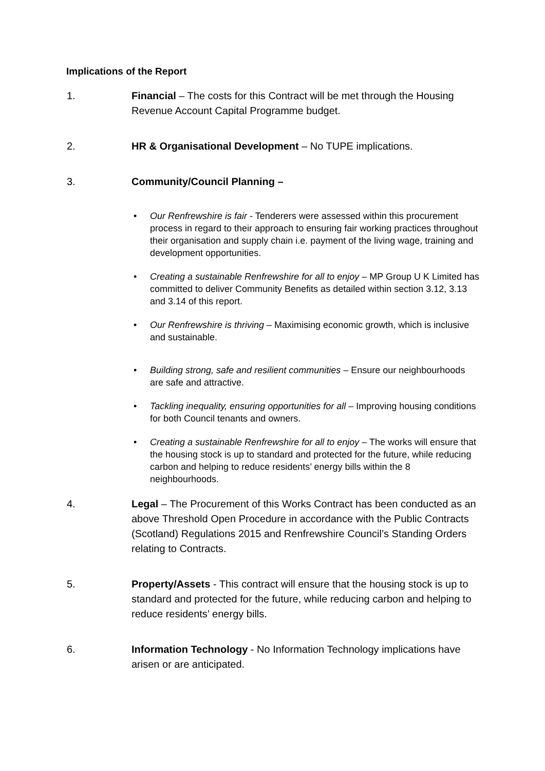Implications of the Report
1. Financial – The costs for this Contract will be met through the Housing Revenue Account Capital Programme budget.
2. HR & Organisational Development – No TUPE implications.
3. Community/Council Planning –
• Our Renfrewshire is fair - Tenderers were assessed within this procurement process in regard to their approach to ensuring fair working practices throughout their organisation and supply chain i.e. payment of the living wage, training and development opportunities.
• Creating a sustainable Renfrewshire for all to enjoy – MP Group U K Limited has committed to deliver Community Benefits as detailed within section 3.12, 3.13 and 3.14 of this report.
• Our Renfrewshire is thriving – Maximising economic growth, which is inclusive and sustainable.
• Building strong, safe and resilient communities – Ensure our neighbourhoods are safe and attractive.
• Tackling inequality, ensuring opportunities for all – Improving housing conditions for both Council tenants and owners.
• Creating a sustainable Renfrewshire for all to enjoy – The works will ensure that the housing stock is up to standard and protected for the future, while reducing carbon and helping to reduce residents’ energy bills within the 8 neighbourhoods.
4. Legal – The Procurement of this Works Contract has been conducted as an above Threshold Open Procedure in accordance with the Public Contracts (Scotland) Regulations 2015 and Renfrewshire Council’s Standing Orders relating to Contracts.
5. Property/Assets - This contract will ensure that the housing stock is up to standard and protected for the future, while reducing carbon and helping to reduce residents’ energy bills.
6. Information Technology - No Information Technology implications have arisen or are anticipated.